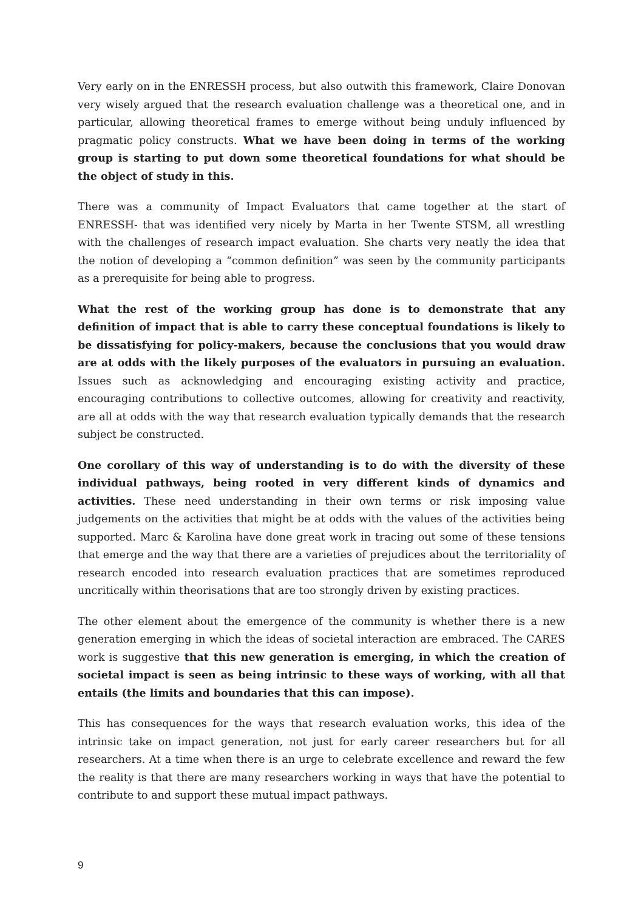Very early on in the ENRESSH process, but also outwith this framework, Claire Donovan very wisely argued that the research evaluation challenge was a theoretical one, and in particular, allowing theoretical frames to emerge without being unduly influenced by pragmatic policy constructs. What we have been doing in terms of the working group is starting to put down some theoretical foundations for what should be the object of study in this.
There was a community of Impact Evaluators that came together at the start of ENRESSH- that was identified very nicely by Marta in her Twente STSM, all wrestling with the challenges of research impact evaluation. She charts very neatly the idea that the notion of developing a “common definition” was seen by the community participants as a prerequisite for being able to progress.
What the rest of the working group has done is to demonstrate that any definition of impact that is able to carry these conceptual foundations is likely to be dissatisfying for policy-makers, because the conclusions that you would draw are at odds with the likely purposes of the evaluators in pursuing an evaluation. Issues such as acknowledging and encouraging existing activity and practice, encouraging contributions to collective outcomes, allowing for creativity and reactivity, are all at odds with the way that research evaluation typically demands that the research subject be constructed.
One corollary of this way of understanding is to do with the diversity of these individual pathways, being rooted in very different kinds of dynamics and activities. These need understanding in their own terms or risk imposing value judgements on the activities that might be at odds with the values of the activities being supported. Marc & Karolina have done great work in tracing out some of these tensions that emerge and the way that there are a varieties of prejudices about the territoriality of research encoded into research evaluation practices that are sometimes reproduced uncritically within theorisations that are too strongly driven by existing practices.
The other element about the emergence of the community is whether there is a new generation emerging in which the ideas of societal interaction are embraced. The CARES work is suggestive that this new generation is emerging, in which the creation of societal impact is seen as being intrinsic to these ways of working, with all that entails (the limits and boundaries that this can impose).
This has consequences for the ways that research evaluation works, this idea of the intrinsic take on impact generation, not just for early career researchers but for all researchers. At a time when there is an urge to celebrate excellence and reward the few the reality is that there are many researchers working in ways that have the potential to contribute to and support these mutual impact pathways.
9